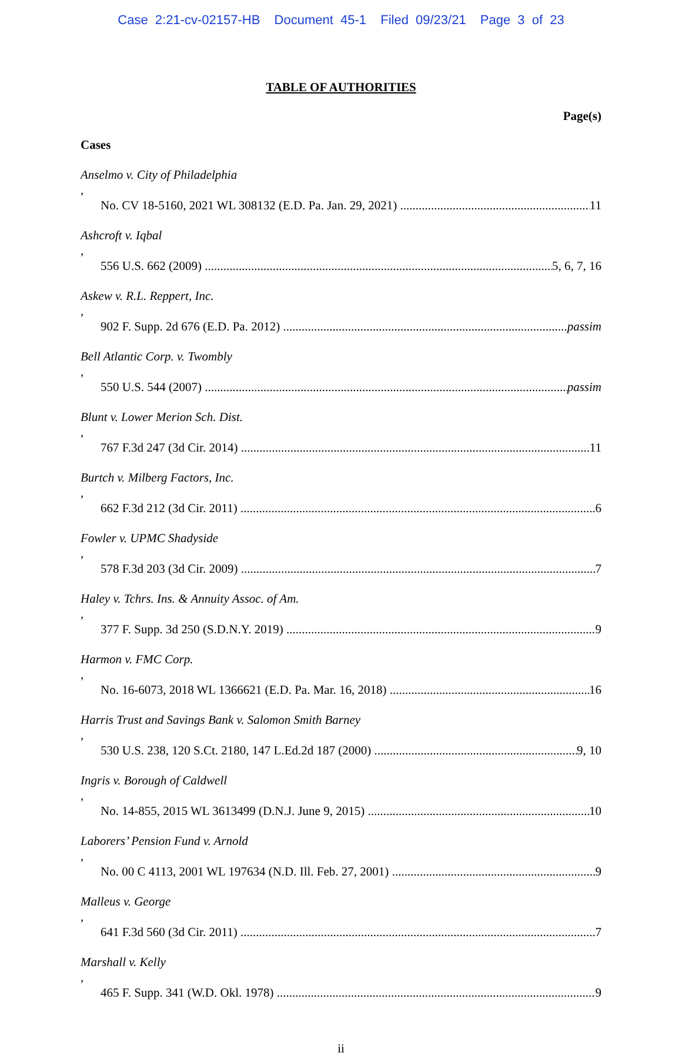Case 2:21-cv-02157-HB Document 45-1 Filed 09/23/21 Page 3 of 23
TABLE OF AUTHORITIES
Page(s)
Cases
Anselmo v. City of Philadelphia,
No. CV 18-5160, 2021 WL 308132 (E.D. Pa. Jan. 29, 2021) 11
Ashcroft v. Iqbal,
556 U.S. 662 (2009) 5, 6, 7, 16
Askew v. R.L. Reppert, Inc.,
902 F. Supp. 2d 676 (E.D. Pa. 2012) passim
Bell Atlantic Corp. v. Twombly,
550 U.S. 544 (2007) passim
Blunt v. Lower Merion Sch. Dist.,
767 F.3d 247 (3d Cir. 2014) 11
Burtch v. Milberg Factors, Inc.,
662 F.3d 212 (3d Cir. 2011) 6
Fowler v. UPMC Shadyside,
578 F.3d 203 (3d Cir. 2009) 7
Haley v. Tchrs. Ins. & Annuity Assoc. of Am.,
377 F. Supp. 3d 250 (S.D.N.Y. 2019) 9
Harmon v. FMC Corp.,
No. 16-6073, 2018 WL 1366621 (E.D. Pa. Mar. 16, 2018) 16
Harris Trust and Savings Bank v. Salomon Smith Barney,
530 U.S. 238, 120 S.Ct. 2180, 147 L.Ed.2d 187 (2000) 9, 10
Ingris v. Borough of Caldwell,
No. 14-855, 2015 WL 3613499 (D.N.J. June 9, 2015) 10
Laborers’ Pension Fund v. Arnold,
No. 00 C 4113, 2001 WL 197634 (N.D. Ill. Feb. 27, 2001) 9
Malleus v. George,
641 F.3d 560 (3d Cir. 2011) 7
Marshall v. Kelly,
465 F. Supp. 341 (W.D. Okl. 1978) 9
ii